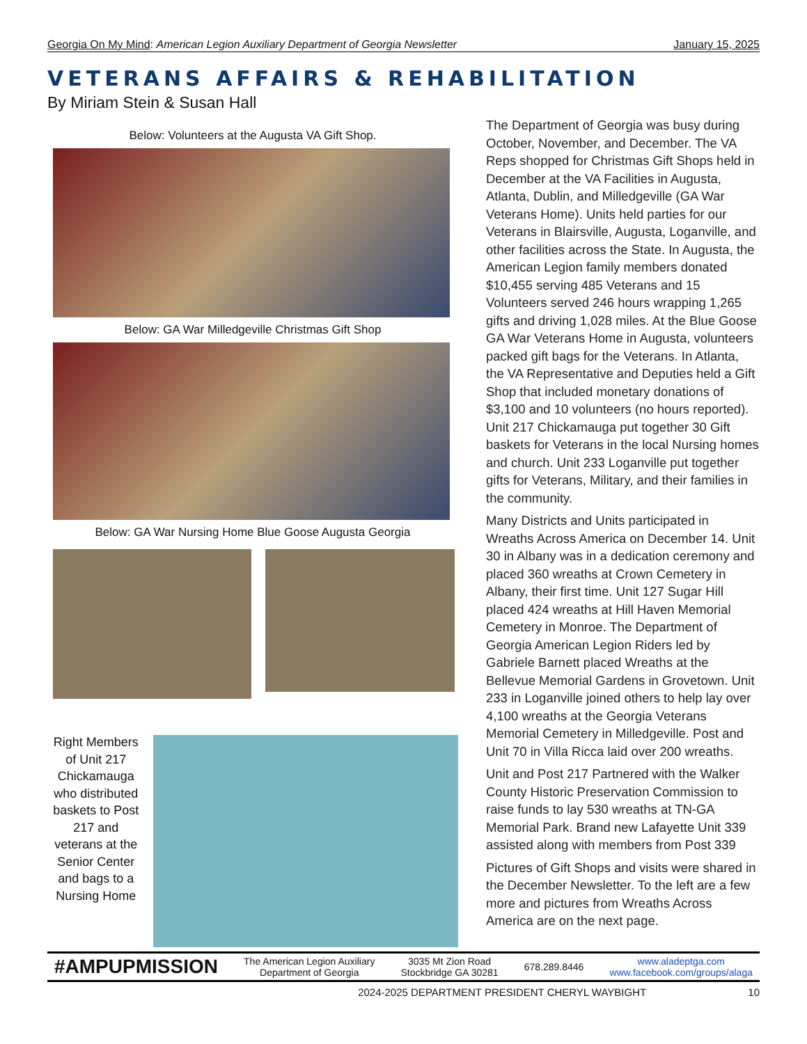Georgia On My Mind: American Legion Auxiliary Department of Georgia Newsletter January 15, 2025
VETERANS AFFAIRS & REHABILITATION
By Miriam Stein & Susan Hall
Below: Volunteers at the Augusta VA Gift Shop.
Below: GA War Milledgeville Christmas Gift Shop
Below: GA War Nursing Home Blue Goose Augusta Georgia
Right Members of Unit 217 Chickamauga who distributed baskets to Post 217 and veterans at the Senior Center and bags to a Nursing Home
The Department of Georgia was busy during October, November, and December. The VA Reps shopped for Christmas Gift Shops held in December at the VA Facilities in Augusta, Atlanta, Dublin, and Milledgeville (GA War Veterans Home). Units held parties for our Veterans in Blairsville, Augusta, Loganville, and other facilities across the State. In Augusta, the American Legion family members donated $10,455 serving 485 Veterans and 15 Volunteers served 246 hours wrapping 1,265 gifts and driving 1,028 miles. At the Blue Goose GA War Veterans Home in Augusta, volunteers packed gift bags for the Veterans. In Atlanta, the VA Representative and Deputies held a Gift Shop that included monetary donations of $3,100 and 10 volunteers (no hours reported). Unit 217 Chickamauga put together 30 Gift baskets for Veterans in the local Nursing homes and church. Unit 233 Loganville put together gifts for Veterans, Military, and their families in the community.
Many Districts and Units participated in Wreaths Across America on December 14. Unit 30 in Albany was in a dedication ceremony and placed 360 wreaths at Crown Cemetery in Albany, their first time. Unit 127 Sugar Hill placed 424 wreaths at Hill Haven Memorial Cemetery in Monroe. The Department of Georgia American Legion Riders led by Gabriele Barnett placed Wreaths at the Bellevue Memorial Gardens in Grovetown. Unit 233 in Loganville joined others to help lay over 4,100 wreaths at the Georgia Veterans Memorial Cemetery in Milledgeville. Post and Unit 70 in Villa Ricca laid over 200 wreaths.
Unit and Post 217 Partnered with the Walker County Historic Preservation Commission to raise funds to lay 530 wreaths at TN-GA Memorial Park. Brand new Lafayette Unit 339 assisted along with members from Post 339
Pictures of Gift Shops and visits were shared in the December Newsletter. To the left are a few more and pictures from Wreaths Across America are on the next page.
#AMPUPMISSION The American Legion Auxiliary
Department of Georgia 3035 Mt Zion Road
Stockbridge GA 30281 678.289.8446 www.aladeptga.com
www.facebook.com/groups/alaga
2024-2025 DEPARTMENT PRESIDENT CHERYL WAYBIGHT 10